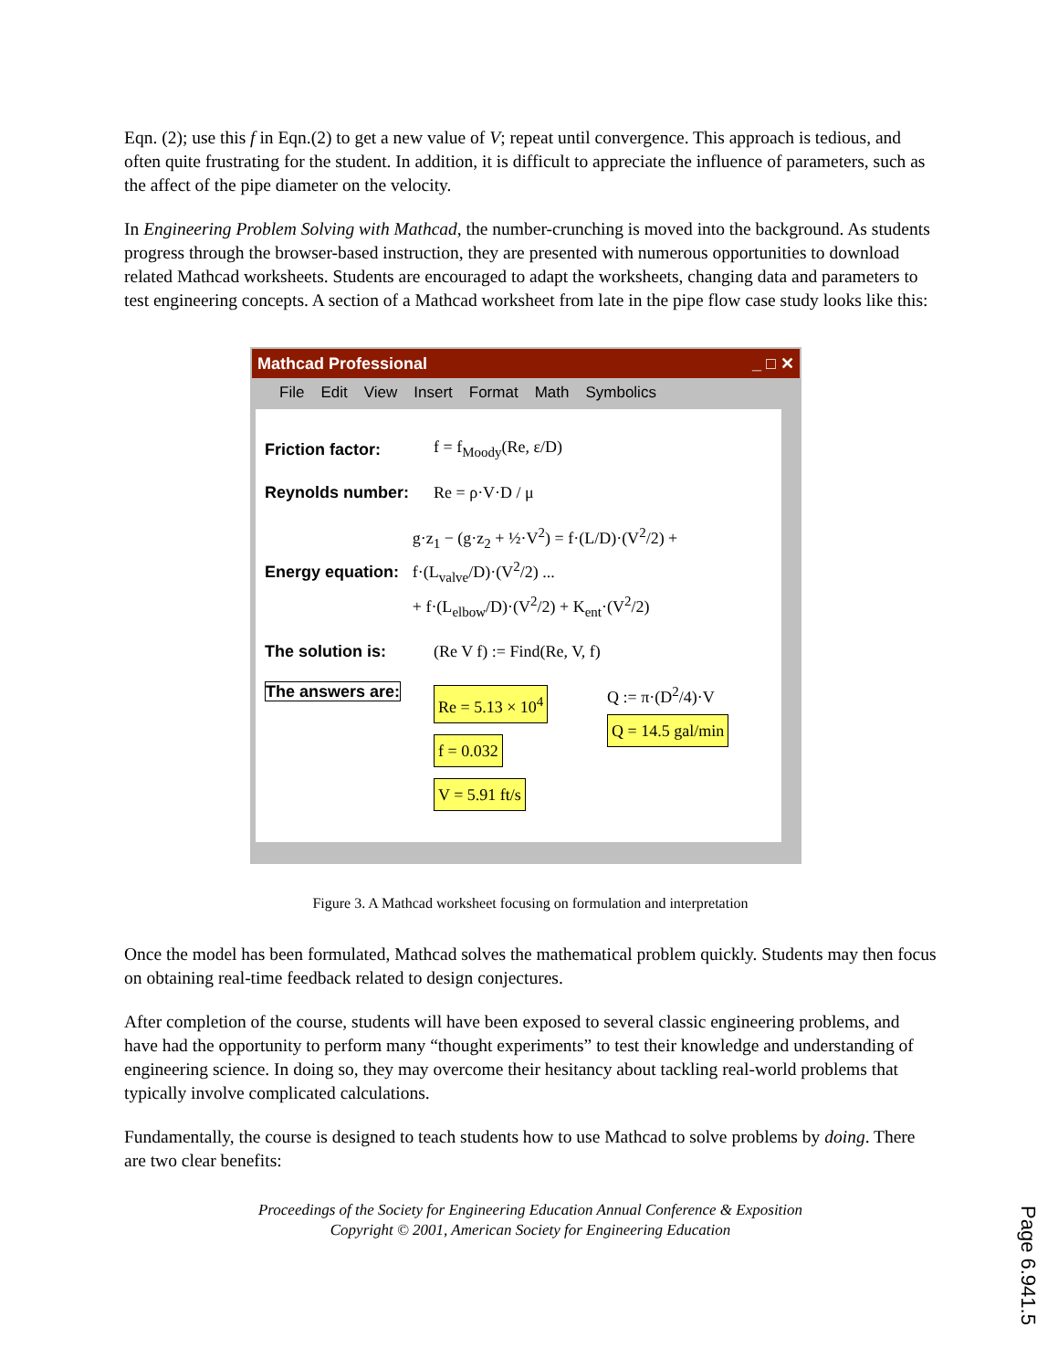Eqn. (2); use this f in Eqn.(2) to get a new value of V; repeat until convergence. This approach is tedious, and often quite frustrating for the student. In addition, it is difficult to appreciate the influence of parameters, such as the affect of the pipe diameter on the velocity.
In Engineering Problem Solving with Mathcad, the number-crunching is moved into the background. As students progress through the browser-based instruction, they are presented with numerous opportunities to download related Mathcad worksheets. Students are encouraged to adapt the worksheets, changing data and parameters to test engineering concepts. A section of a Mathcad worksheet from late in the pipe flow case study looks like this:
Mathcad Professional _ □ ✕
File Edit View Insert Format Math Symbolics
Friction factor: f = f<sub>Moody</sub>(Re, ε/D)
Reynolds number: Re = ρ·V·D / μ
Energy equation:
g·z<sub>1</sub> − (g·z<sub>2</sub> + ½·V<sup>2</sup>) = f·(L/D)·(V<sup>2</sup>/2) + f·(L<sub>valve</sub>/D)·(V<sup>2</sup>/2) ...
+ f·(L<sub>elbow</sub>/D)·(V<sup>2</sup>/2) + K<sub>ent</sub>·(V<sup>2</sup>/2)
The solution is: (Re V f) := Find(Re, V, f)
The answers are:
Re = 5.13 × 10<sup>4</sup>
f = 0.032
V = 5.91 ft/s
Q := π·(D<sup>2</sup>/4)·V
Q = 14.5 gal/min
Figure 3. A Mathcad worksheet focusing on formulation and interpretation
Once the model has been formulated, Mathcad solves the mathematical problem quickly. Students may then focus on obtaining real-time feedback related to design conjectures.
After completion of the course, students will have been exposed to several classic engineering problems, and have had the opportunity to perform many “thought experiments” to test their knowledge and understanding of engineering science. In doing so, they may overcome their hesitancy about tackling real-world problems that typically involve complicated calculations.
Fundamentally, the course is designed to teach students how to use Mathcad to solve problems by doing. There are two clear benefits:
Proceedings of the Society for Engineering Education Annual Conference & Exposition
Copyright © 2001, American Society for Engineering Education
Page 6.941.5